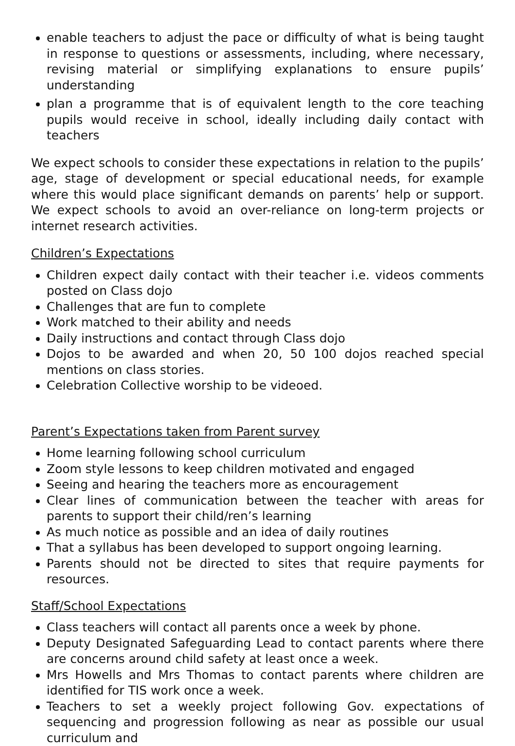enable teachers to adjust the pace or difficulty of what is being taught in response to questions or assessments, including, where necessary, revising material or simplifying explanations to ensure pupils’ understanding
plan a programme that is of equivalent length to the core teaching pupils would receive in school, ideally including daily contact with teachers
We expect schools to consider these expectations in relation to the pupils’ age, stage of development or special educational needs, for example where this would place significant demands on parents’ help or support. We expect schools to avoid an over-reliance on long-term projects or internet research activities.
Children’s Expectations
Children expect daily contact with their teacher i.e. videos comments posted on Class dojo
Challenges that are fun to complete
Work matched to their ability and needs
Daily instructions and contact through Class dojo
Dojos to be awarded and when 20, 50 100 dojos reached special mentions on class stories.
Celebration Collective worship to be videoed.
Parent’s Expectations taken from Parent survey
Home learning following school curriculum
Zoom style lessons to keep children motivated and engaged
Seeing and hearing the teachers more as encouragement
Clear lines of communication between the teacher with areas for parents to support their child/ren’s learning
As much notice as possible and an idea of daily routines
That a syllabus has been developed to support ongoing learning.
Parents should not be directed to sites that require payments for resources.
Staff/School Expectations
Class teachers will contact all parents once a week by phone.
Deputy Designated Safeguarding Lead to contact parents where there are concerns around child safety at least once a week.
Mrs Howells and Mrs Thomas to contact parents where children are identified for TIS work once a week.
Teachers to set a weekly project following Gov. expectations of sequencing and progression following as near as possible our usual curriculum and